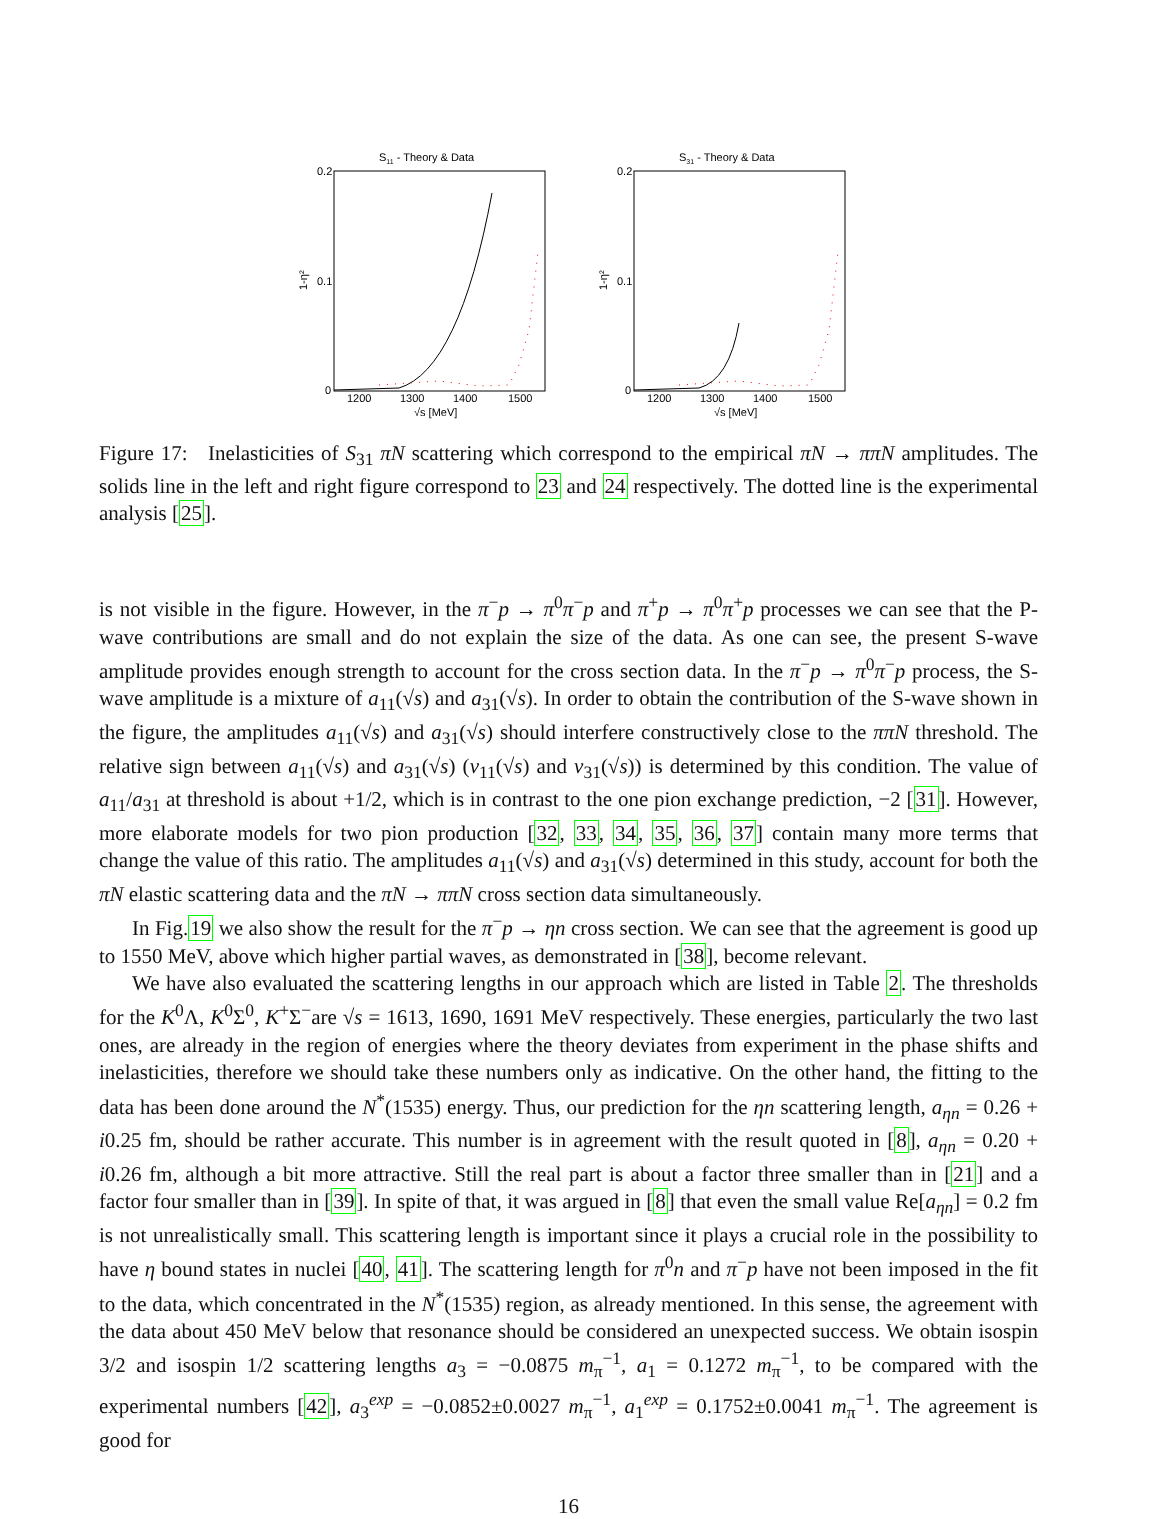S11 - Theory & Data
0.2
0.1
0
1-η²
1200
1300
1400
1500
√s [MeV]
S31 - Theory & Data
0.2
0.1
0
1-η²
1200
1300
1400
1500
√s [MeV]
Figure 17: Inelasticities of S<sub>31</sub> πN scattering which correspond to the empirical πN → ππN amplitudes. The solids line in the left and right figure correspond to 23 and 24 respectively. The dotted line is the experimental analysis [25].
is not visible in the figure. However, in the π<sup>−</sup>p → π<sup>0</sup>π<sup>−</sup>p and π<sup>+</sup>p → π<sup>0</sup>π<sup>+</sup>p processes we can see that the P-wave contributions are small and do not explain the size of the data. As one can see, the present S-wave amplitude provides enough strength to account for the cross section data. In the π<sup>−</sup>p → π<sup>0</sup>π<sup>−</sup>p process, the S-wave amplitude is a mixture of a<sub>11</sub>(√s) and a<sub>31</sub>(√s). In order to obtain the contribution of the S-wave shown in the figure, the amplitudes a<sub>11</sub>(√s) and a<sub>31</sub>(√s) should interfere constructively close to the ππN threshold. The relative sign between a<sub>11</sub>(√s) and a<sub>31</sub>(√s) (v<sub>11</sub>(√s) and v<sub>31</sub>(√s)) is determined by this condition. The value of a<sub>11</sub>/a<sub>31</sub> at threshold is about +1/2, which is in contrast to the one pion exchange prediction, −2 [31]. However, more elaborate models for two pion production [32, 33, 34, 35, 36, 37] contain many more terms that change the value of this ratio. The amplitudes a<sub>11</sub>(√s) and a<sub>31</sub>(√s) determined in this study, account for both the πN elastic scattering data and the πN → ππN cross section data simultaneously.
In Fig.19 we also show the result for the π<sup>−</sup>p → ηn cross section. We can see that the agreement is good up to 1550 MeV, above which higher partial waves, as demonstrated in [38], become relevant.
We have also evaluated the scattering lengths in our approach which are listed in Table 2. The thresholds for the K<sup>0</sup>Λ, K<sup>0</sup>Σ<sup>0</sup>, K<sup>+</sup>Σ<sup>−</sup>are √s = 1613, 1690, 1691 MeV respectively. These energies, particularly the two last ones, are already in the region of energies where the theory deviates from experiment in the phase shifts and inelasticities, therefore we should take these numbers only as indicative. On the other hand, the fitting to the data has been done around the N<sup>*</sup>(1535) energy. Thus, our prediction for the ηn scattering length, a<sub>ηn</sub> = 0.26 + i0.25 fm, should be rather accurate. This number is in agreement with the result quoted in [8], a<sub>ηn</sub> = 0.20 + i0.26 fm, although a bit more attractive. Still the real part is about a factor three smaller than in [21] and a factor four smaller than in [39]. In spite of that, it was argued in [8] that even the small value Re[a<sub>ηn</sub>] = 0.2 fm is not unrealistically small. This scattering length is important since it plays a crucial role in the possibility to have η bound states in nuclei [40, 41]. The scattering length for π<sup>0</sup>n and π<sup>−</sup>p have not been imposed in the fit to the data, which concentrated in the N<sup>*</sup>(1535) region, as already mentioned. In this sense, the agreement with the data about 450 MeV below that resonance should be considered an unexpected success. We obtain isospin 3/2 and isospin 1/2 scattering lengths a<sub>3</sub> = −0.0875 m<sub>π</sub><sup>−1</sup>, a<sub>1</sub> = 0.1272 m<sub>π</sub><sup>−1</sup>, to be compared with the experimental numbers [42], a<sub>3</sub><sup>exp</sup> = −0.0852±0.0027 m<sub>π</sub><sup>−1</sup>, a<sub>1</sub><sup>exp</sup> = 0.1752±0.0041 m<sub>π</sub><sup>−1</sup>. The agreement is good for
16